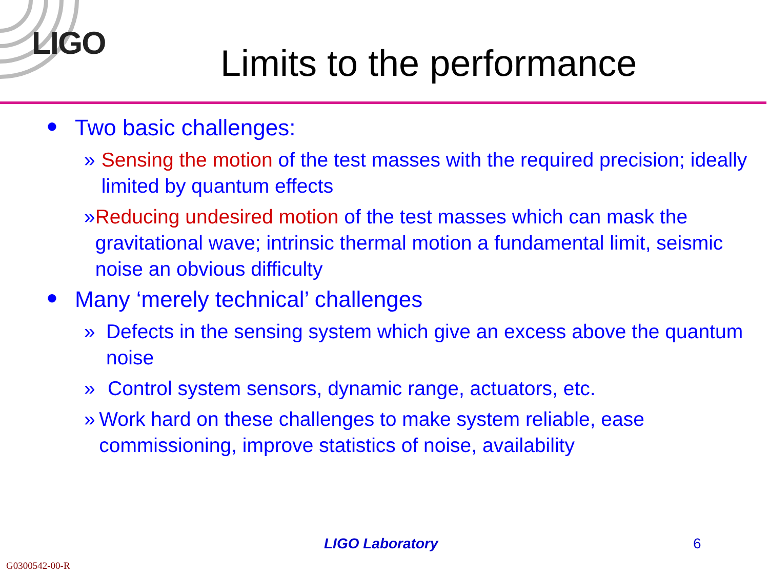LIGO
Limits to the performance
● Two basic challenges:
» Sensing the motion of the test masses with the required precision; ideally limited by quantum effects
» Reducing undesired motion of the test masses which can mask the gravitational wave; intrinsic thermal motion a fundamental limit, seismic noise an obvious difficulty
● Many ‘merely technical’ challenges
» Defects in the sensing system which give an excess above the quantum noise
» Control system sensors, dynamic range, actuators, etc.
» Work hard on these challenges to make system reliable, ease commissioning, improve statistics of noise, availability
LIGO Laboratory 6
G0300542-00-R